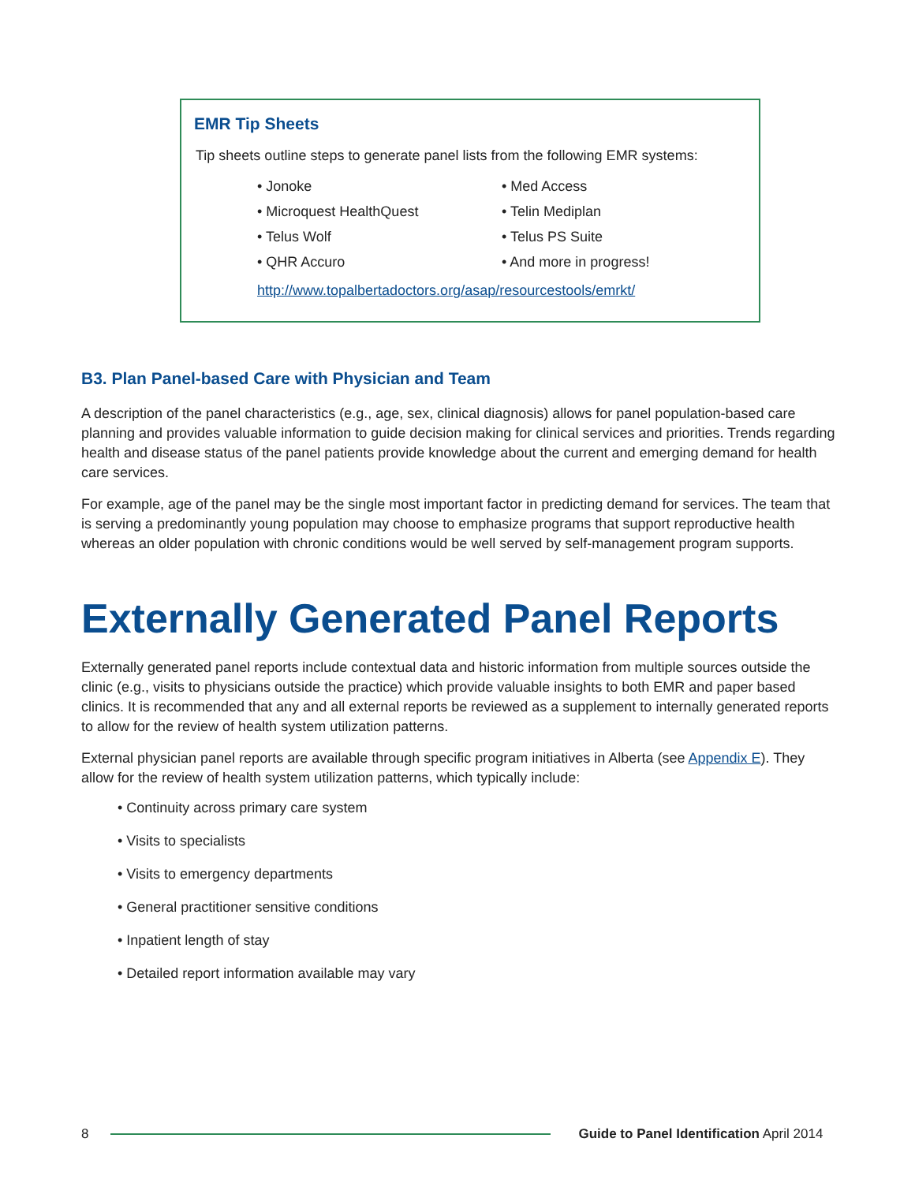EMR Tip Sheets
Tip sheets outline steps to generate panel lists from the following EMR systems:
• Jonoke
• Microquest HealthQuest
• Telus Wolf
• QHR Accuro
• Med Access
• Telin Mediplan
• Telus PS Suite
• And more in progress!
http://www.topalbertadoctors.org/asap/resourcestools/emrkt/
B3. Plan Panel-based Care with Physician and Team
A description of the panel characteristics (e.g., age, sex, clinical diagnosis) allows for panel population-based care planning and provides valuable information to guide decision making for clinical services and priorities. Trends regarding health and disease status of the panel patients provide knowledge about the current and emerging demand for health care services.
For example, age of the panel may be the single most important factor in predicting demand for services. The team that is serving a predominantly young population may choose to emphasize programs that support reproductive health whereas an older population with chronic conditions would be well served by self-management program supports.
Externally Generated Panel Reports
Externally generated panel reports include contextual data and historic information from multiple sources outside the clinic (e.g., visits to physicians outside the practice) which provide valuable insights to both EMR and paper based clinics. It is recommended that any and all external reports be reviewed as a supplement to internally generated reports to allow for the review of health system utilization patterns.
External physician panel reports are available through specific program initiatives in Alberta (see Appendix E). They allow for the review of health system utilization patterns, which typically include:
• Continuity across primary care system
• Visits to specialists
• Visits to emergency departments
• General practitioner sensitive conditions
• Inpatient length of stay
• Detailed report information available may vary
8
Guide to Panel Identification April 2014